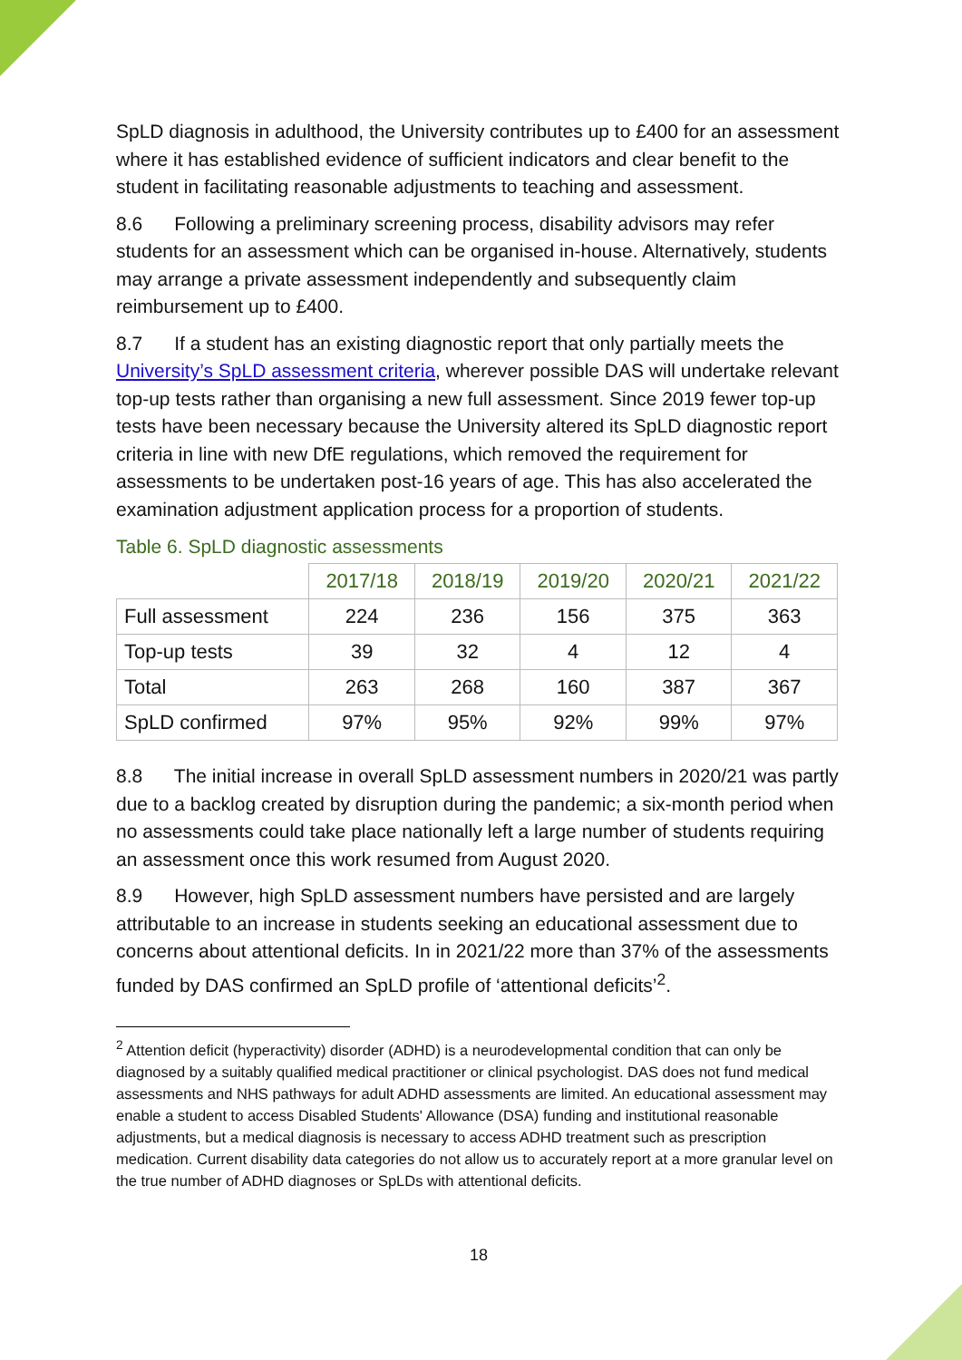SpLD diagnosis in adulthood, the University contributes up to £400 for an assessment where it has established evidence of sufficient indicators and clear benefit to the student in facilitating reasonable adjustments to teaching and assessment.
8.6 Following a preliminary screening process, disability advisors may refer students for an assessment which can be organised in-house. Alternatively, students may arrange a private assessment independently and subsequently claim reimbursement up to £400.
8.7 If a student has an existing diagnostic report that only partially meets the University’s SpLD assessment criteria, wherever possible DAS will undertake relevant top-up tests rather than organising a new full assessment. Since 2019 fewer top-up tests have been necessary because the University altered its SpLD diagnostic report criteria in line with new DfE regulations, which removed the requirement for assessments to be undertaken post-16 years of age. This has also accelerated the examination adjustment application process for a proportion of students.
Table 6. SpLD diagnostic assessments
| | 2017/18 | 2018/19 | 2019/20 | 2020/21 | 2021/22 |
| --- | --- | --- | --- | --- | --- |
| Full assessment | 224 | 236 | 156 | 375 | 363 |
| Top-up tests | 39 | 32 | 4 | 12 | 4 |
| Total | 263 | 268 | 160 | 387 | 367 |
| SpLD confirmed | 97% | 95% | 92% | 99% | 97% |
8.8 The initial increase in overall SpLD assessment numbers in 2020/21 was partly due to a backlog created by disruption during the pandemic; a six-month period when no assessments could take place nationally left a large number of students requiring an assessment once this work resumed from August 2020.
8.9 However, high SpLD assessment numbers have persisted and are largely attributable to an increase in students seeking an educational assessment due to concerns about attentional deficits. In in 2021/22 more than 37% of the assessments funded by DAS confirmed an SpLD profile of ‘attentional deficits’<sup>2</sup>.
<sup>2</sup> Attention deficit (hyperactivity) disorder (ADHD) is a neurodevelopmental condition that can only be diagnosed by a suitably qualified medical practitioner or clinical psychologist. DAS does not fund medical assessments and NHS pathways for adult ADHD assessments are limited. An educational assessment may enable a student to access Disabled Students' Allowance (DSA) funding and institutional reasonable adjustments, but a medical diagnosis is necessary to access ADHD treatment such as prescription medication. Current disability data categories do not allow us to accurately report at a more granular level on the true number of ADHD diagnoses or SpLDs with attentional deficits.
18